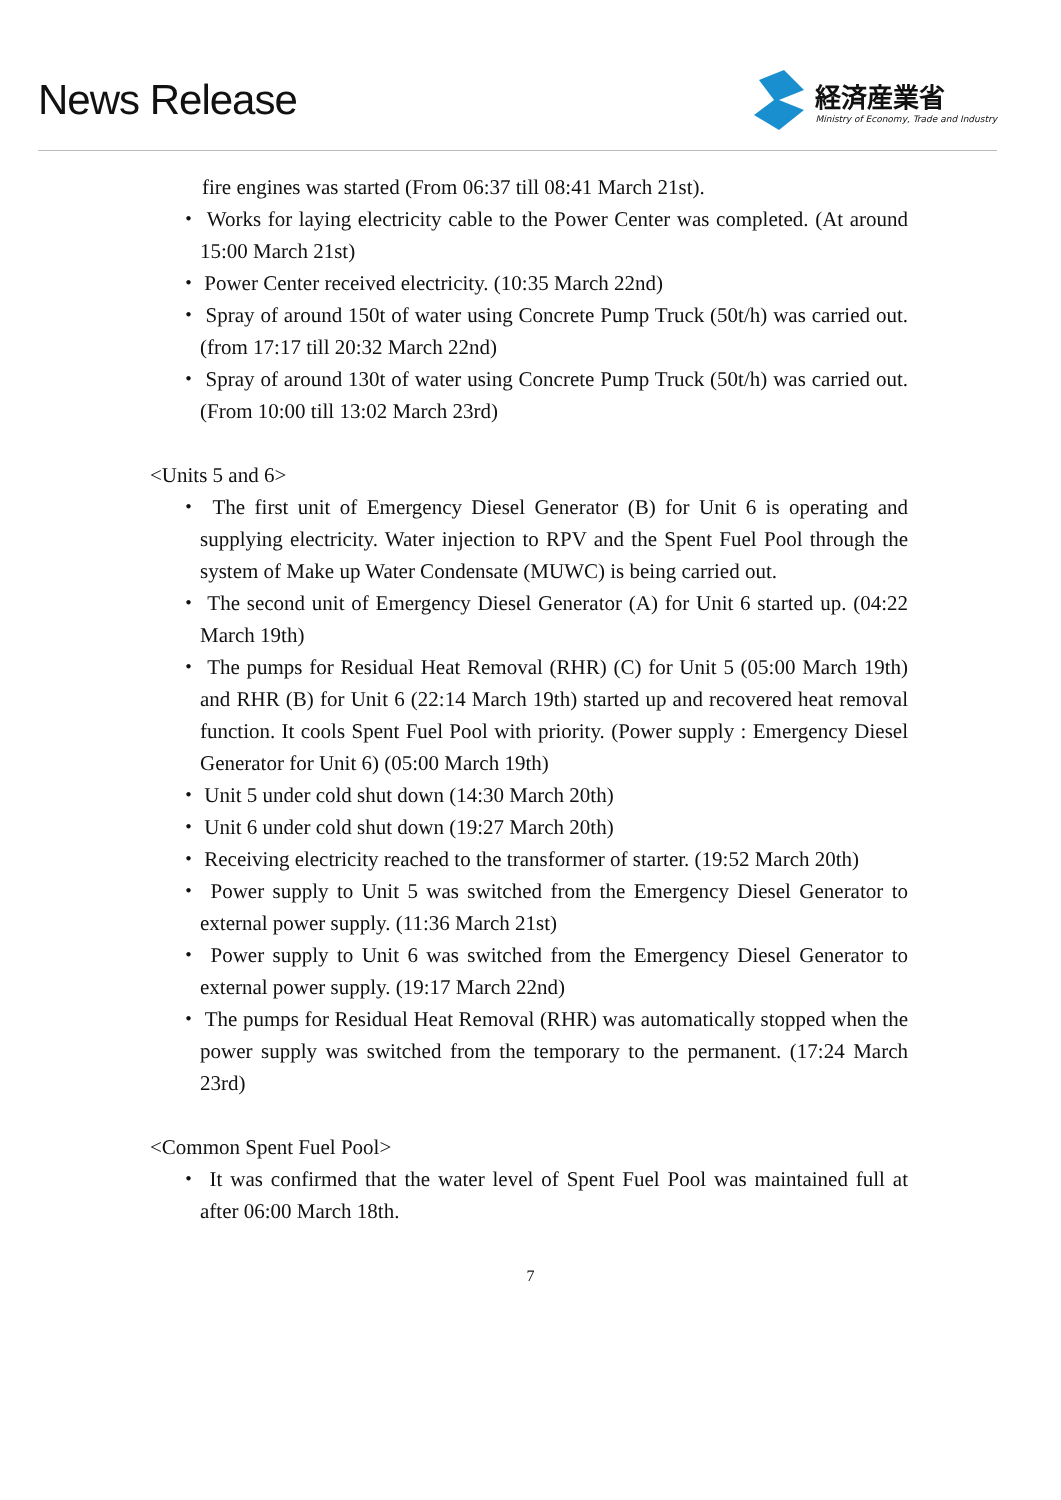News Release
経済産業省
Ministry of Economy, Trade and Industry
fire engines was started (From 06:37 till 08:41 March 21st).
・ Works for laying electricity cable to the Power Center was completed. (At around 15:00 March 21st)
・ Power Center received electricity. (10:35 March 22nd)
・ Spray of around 150t of water using Concrete Pump Truck (50t/h) was carried out. (from 17:17 till 20:32 March 22nd)
・ Spray of around 130t of water using Concrete Pump Truck (50t/h) was carried out. (From 10:00 till 13:02 March 23rd)
<Units 5 and 6>
・ The first unit of Emergency Diesel Generator (B) for Unit 6 is operating and supplying electricity. Water injection to RPV and the Spent Fuel Pool through the system of Make up Water Condensate (MUWC) is being carried out.
・ The second unit of Emergency Diesel Generator (A) for Unit 6 started up. (04:22 March 19th)
・ The pumps for Residual Heat Removal (RHR) (C) for Unit 5 (05:00 March 19th) and RHR (B) for Unit 6 (22:14 March 19th) started up and recovered heat removal function. It cools Spent Fuel Pool with priority. (Power supply : Emergency Diesel Generator for Unit 6) (05:00 March 19th)
・ Unit 5 under cold shut down (14:30 March 20th)
・ Unit 6 under cold shut down (19:27 March 20th)
・ Receiving electricity reached to the transformer of starter. (19:52 March 20th)
・ Power supply to Unit 5 was switched from the Emergency Diesel Generator to external power supply. (11:36 March 21st)
・ Power supply to Unit 6 was switched from the Emergency Diesel Generator to external power supply. (19:17 March 22nd)
・ The pumps for Residual Heat Removal (RHR) was automatically stopped when the power supply was switched from the temporary to the permanent. (17:24 March 23rd)
<Common Spent Fuel Pool>
・ It was confirmed that the water level of Spent Fuel Pool was maintained full at after 06:00 March 18th.
7